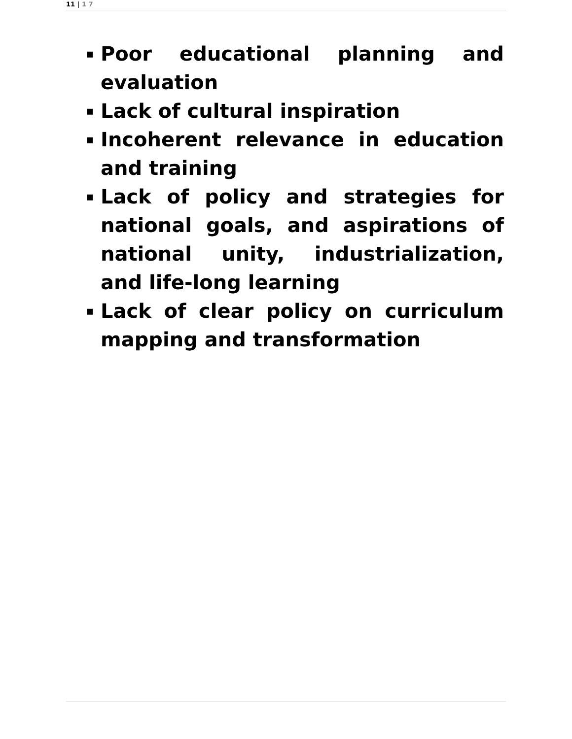11 | 1 7
▪ Poor educational planning and evaluation
▪ Lack of cultural inspiration
▪ Incoherent relevance in education and training
▪ Lack of policy and strategies for national goals, and aspirations of national unity, industrialization, and life-long learning
▪ Lack of clear policy on curriculum mapping and transformation